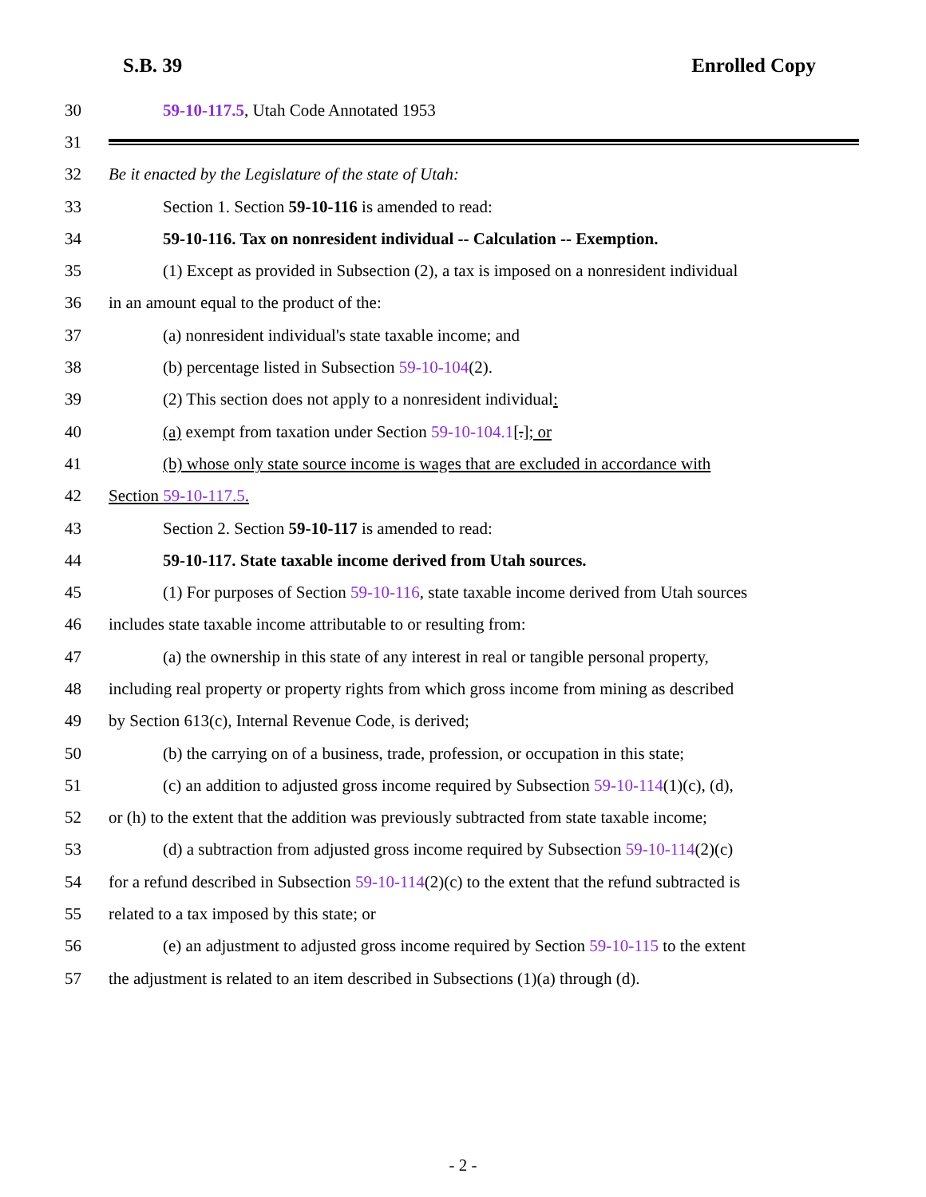S.B. 39 Enrolled Copy
30 59-10-117.5, Utah Code Annotated 1953
31
32 Be it enacted by the Legislature of the state of Utah:
33 Section 1. Section 59-10-116 is amended to read:
34 59-10-116. Tax on nonresident individual -- Calculation -- Exemption.
35 (1) Except as provided in Subsection (2), a tax is imposed on a nonresident individual
36 in an amount equal to the product of the:
37 (a) nonresident individual's state taxable income; and
38 (b) percentage listed in Subsection 59-10-104(2).
39 (2) This section does not apply to a nonresident individual:
40 (a) exempt from taxation under Section 59-10-104.1[.]; or
41 (b) whose only state source income is wages that are excluded in accordance with
42 Section 59-10-117.5.
43 Section 2. Section 59-10-117 is amended to read:
44 59-10-117. State taxable income derived from Utah sources.
45 (1) For purposes of Section 59-10-116, state taxable income derived from Utah sources
46 includes state taxable income attributable to or resulting from:
47 (a) the ownership in this state of any interest in real or tangible personal property,
48 including real property or property rights from which gross income from mining as described
49 by Section 613(c), Internal Revenue Code, is derived;
50 (b) the carrying on of a business, trade, profession, or occupation in this state;
51 (c) an addition to adjusted gross income required by Subsection 59-10-114(1)(c), (d),
52 or (h) to the extent that the addition was previously subtracted from state taxable income;
53 (d) a subtraction from adjusted gross income required by Subsection 59-10-114(2)(c)
54 for a refund described in Subsection 59-10-114(2)(c) to the extent that the refund subtracted is
55 related to a tax imposed by this state; or
56 (e) an adjustment to adjusted gross income required by Section 59-10-115 to the extent
57 the adjustment is related to an item described in Subsections (1)(a) through (d).
- 2 -